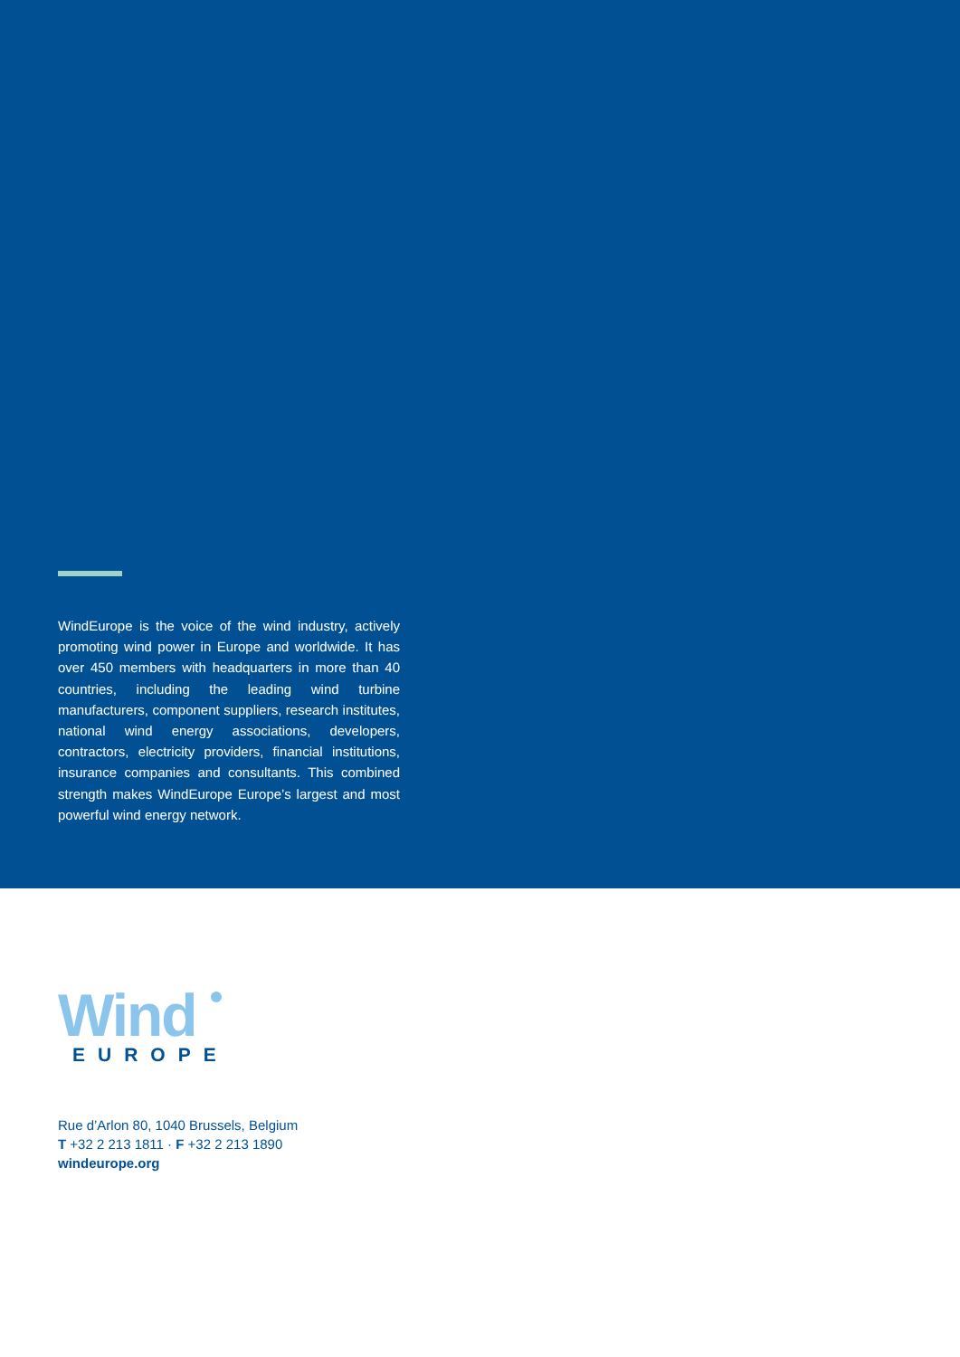WindEurope is the voice of the wind industry, actively promoting wind power in Europe and worldwide. It has over 450 members with headquarters in more than 40 countries, including the leading wind turbine manufacturers, component suppliers, research institutes, national wind energy associations, developers, contractors, electricity providers, financial institutions, insurance companies and consultants. This combined strength makes WindEurope Europe’s largest and most powerful wind energy network.
Wind
EUROPE
Rue d’Arlon 80, 1040 Brussels, Belgium
T +32 2 213 1811 · F +32 2 213 1890
windeurope.org